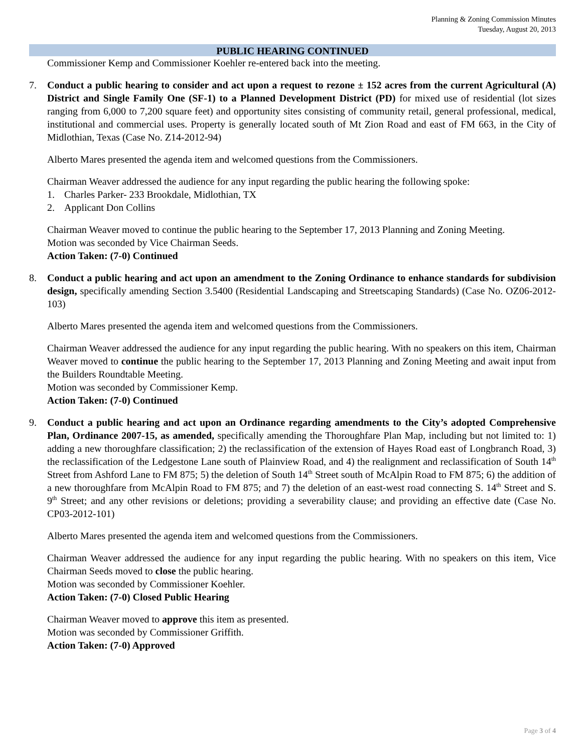Planning & Zoning Commission Minutes
Tuesday, August 20, 2013
PUBLIC HEARING CONTINUED
Commissioner Kemp and Commissioner Koehler re-entered back into the meeting.
7.
Conduct a public hearing to consider and act upon a request to rezone ± 152 acres from the current Agricultural (A) District and Single Family One (SF-1) to a Planned Development District (PD) for mixed use of residential (lot sizes ranging from 6,000 to 7,200 square feet) and opportunity sites consisting of community retail, general professional, medical, institutional and commercial uses. Property is generally located south of Mt Zion Road and east of FM 663, in the City of Midlothian, Texas (Case No. Z14-2012-94)
Alberto Mares presented the agenda item and welcomed questions from the Commissioners.
Chairman Weaver addressed the audience for any input regarding the public hearing the following spoke:
1. Charles Parker- 233 Brookdale, Midlothian, TX
2. Applicant Don Collins
Chairman Weaver moved to continue the public hearing to the September 17, 2013 Planning and Zoning Meeting.
Motion was seconded by Vice Chairman Seeds.
Action Taken: (7-0) Continued
8.
Conduct a public hearing and act upon an amendment to the Zoning Ordinance to enhance standards for subdivision design, specifically amending Section 3.5400 (Residential Landscaping and Streetscaping Standards) (Case No. OZ06-2012-103)
Alberto Mares presented the agenda item and welcomed questions from the Commissioners.
Chairman Weaver addressed the audience for any input regarding the public hearing. With no speakers on this item, Chairman Weaver moved to continue the public hearing to the September 17, 2013 Planning and Zoning Meeting and await input from the Builders Roundtable Meeting.
Motion was seconded by Commissioner Kemp.
Action Taken: (7-0) Continued
9.
Conduct a public hearing and act upon an Ordinance regarding amendments to the City’s adopted Comprehensive Plan, Ordinance 2007-15, as amended, specifically amending the Thoroughfare Plan Map, including but not limited to: 1) adding a new thoroughfare classification; 2) the reclassification of the extension of Hayes Road east of Longbranch Road, 3) the reclassification of the Ledgestone Lane south of Plainview Road, and 4) the realignment and reclassification of South 14<sup>th</sup> Street from Ashford Lane to FM 875; 5) the deletion of South 14<sup>th</sup> Street south of McAlpin Road to FM 875; 6) the addition of a new thoroughfare from McAlpin Road to FM 875; and 7) the deletion of an east-west road connecting S. 14<sup>th</sup> Street and S. 9<sup>th</sup> Street; and any other revisions or deletions; providing a severability clause; and providing an effective date (Case No. CP03-2012-101)
Alberto Mares presented the agenda item and welcomed questions from the Commissioners.
Chairman Weaver addressed the audience for any input regarding the public hearing. With no speakers on this item, Vice Chairman Seeds moved to close the public hearing.
Motion was seconded by Commissioner Koehler.
Action Taken: (7-0) Closed Public Hearing
Chairman Weaver moved to approve this item as presented.
Motion was seconded by Commissioner Griffith.
Action Taken: (7-0) Approved
Page 3 of 4